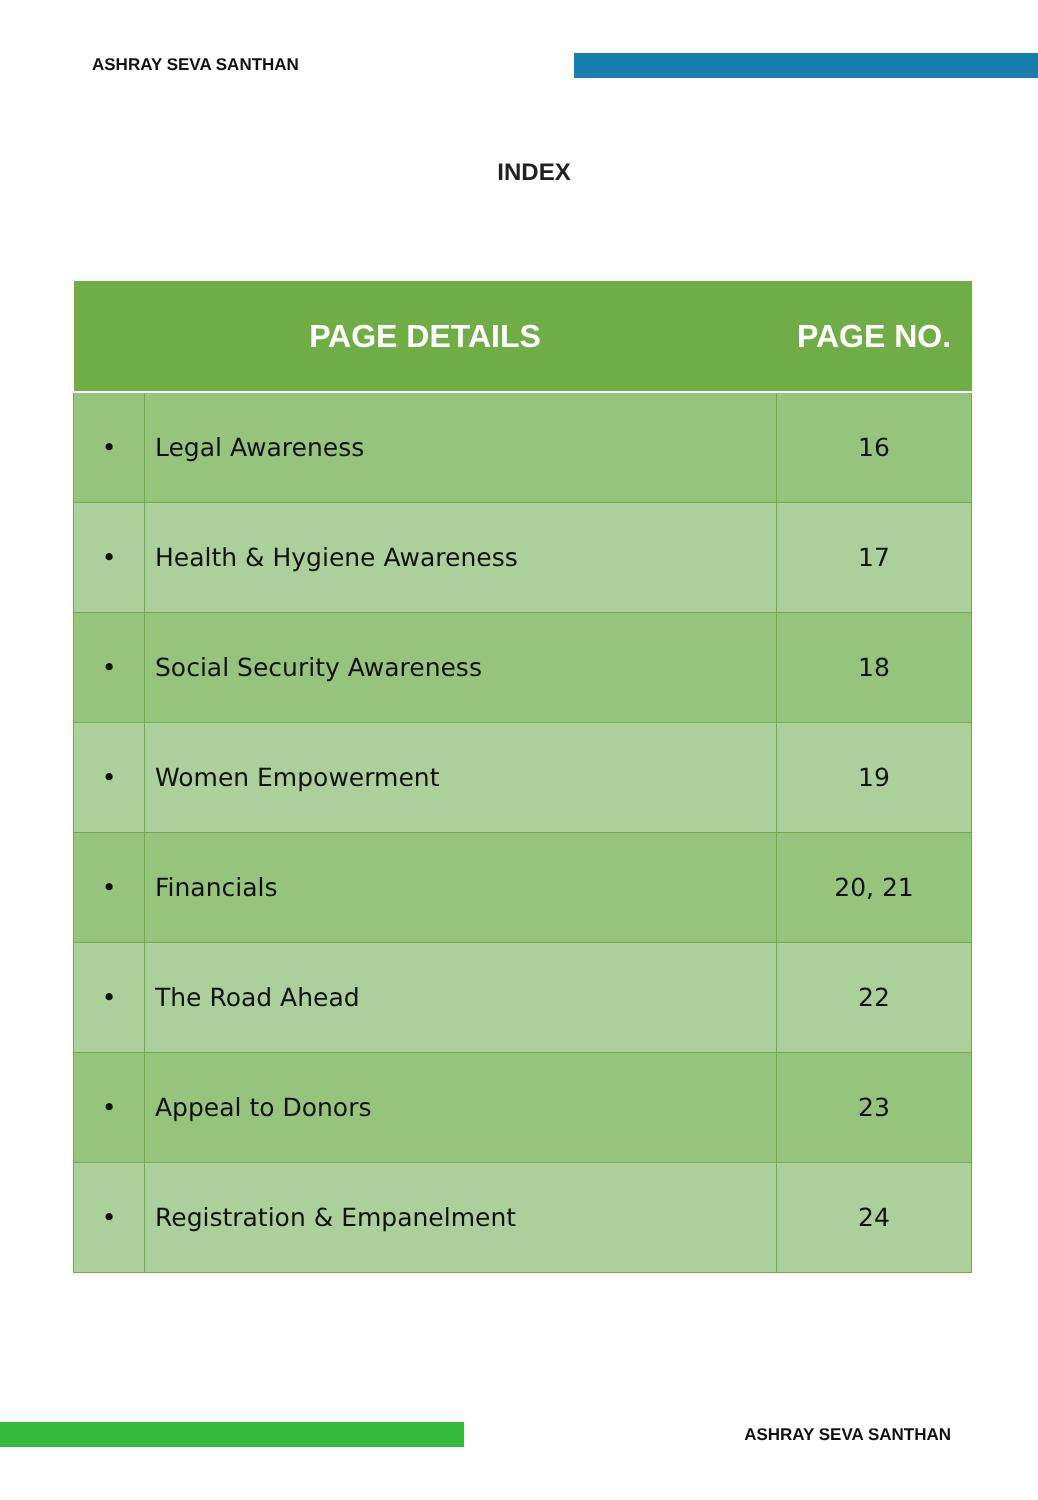ASHRAY SEVA SANTHAN
INDEX
| PAGE DETAILS | | PAGE NO. |
| --- | --- | --- |
| • | Legal Awareness | 16 |
| • | Health & Hygiene Awareness | 17 |
| • | Social Security Awareness | 18 |
| • | Women Empowerment | 19 |
| • | Financials | 20, 21 |
| • | The Road Ahead | 22 |
| • | Appeal to Donors | 23 |
| • | Registration & Empanelment | 24 |
ASHRAY SEVA SANTHAN